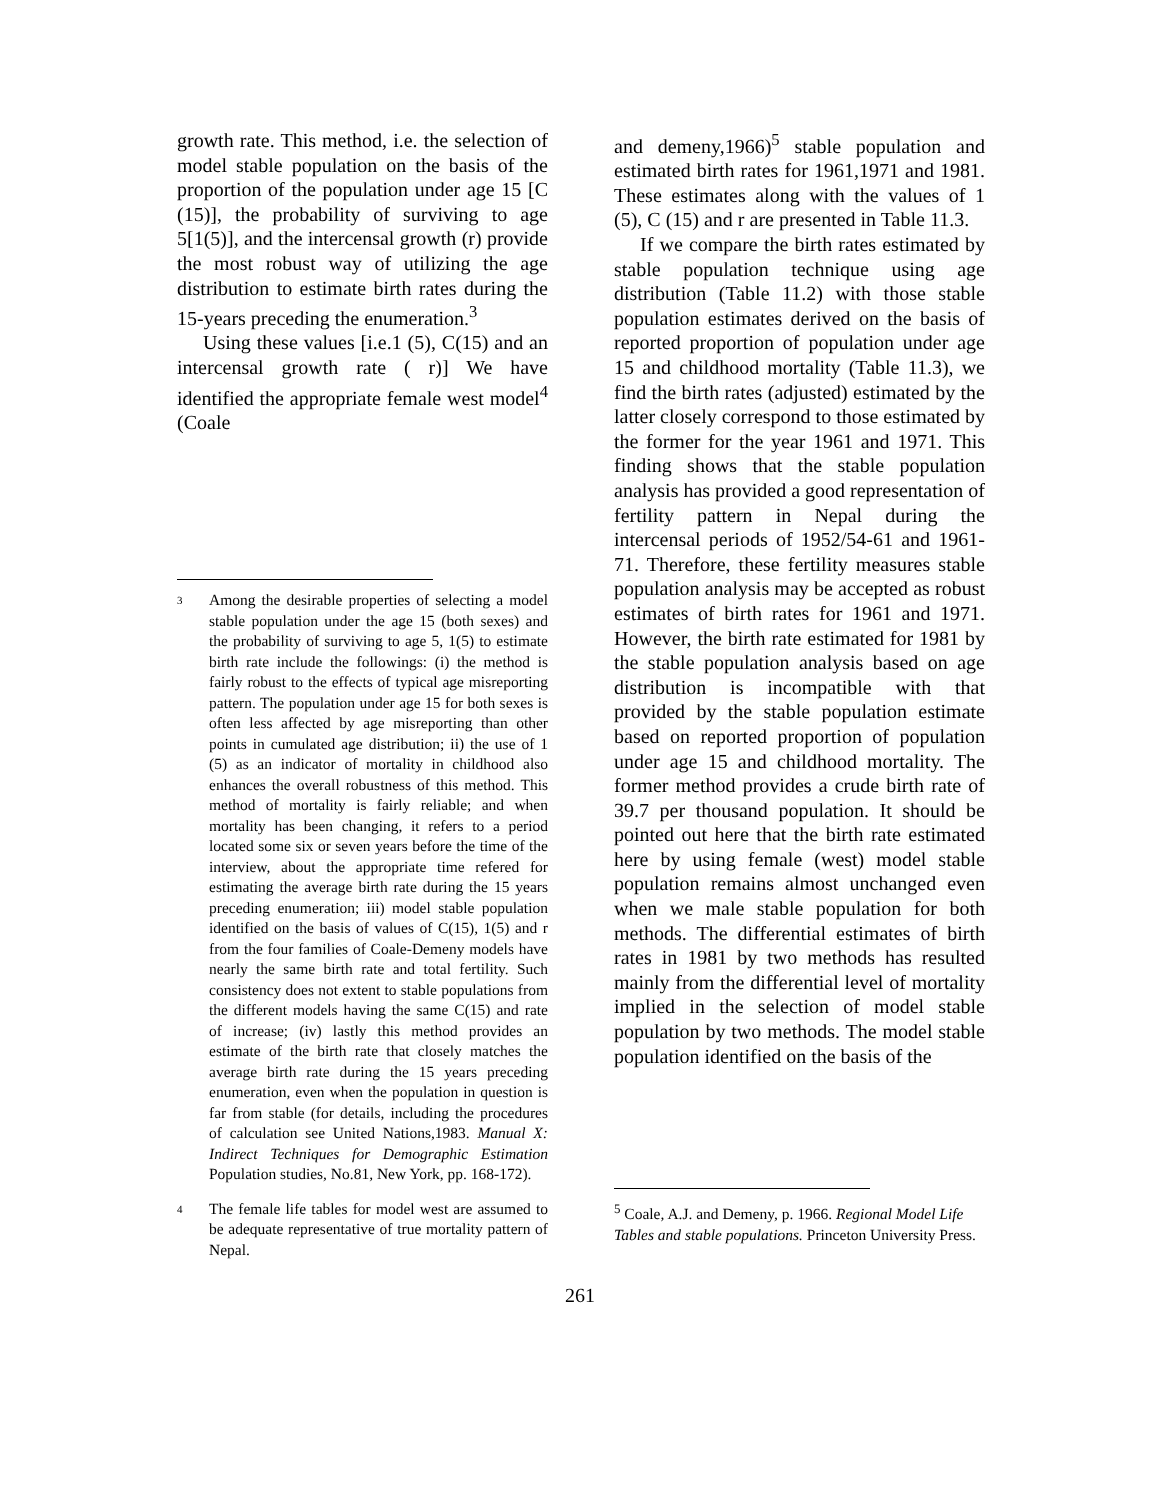growth rate. This method, i.e. the selection of model stable population on the basis of the proportion of the population under age 15 [C (15)], the probability of surviving to age 5[1(5)], and the intercensal growth (r) provide the most robust way of utilizing the age distribution to estimate birth rates during the 15-years preceding the enumeration.<sup>3</sup>
Using these values [i.e.1 (5), C(15) and an intercensal growth rate ( r)] We have identified the appropriate female west model<sup>4</sup> (Coale
3 Among the desirable properties of selecting a model stable population under the age 15 (both sexes) and the probability of surviving to age 5, 1(5) to estimate birth rate include the followings: (i) the method is fairly robust to the effects of typical age misreporting pattern. The population under age 15 for both sexes is often less affected by age misreporting than other points in cumulated age distribution; ii) the use of 1 (5) as an indicator of mortality in childhood also enhances the overall robustness of this method. This method of mortality is fairly reliable; and when mortality has been changing, it refers to a period located some six or seven years before the time of the interview, about the appropriate time refered for estimating the average birth rate during the 15 years preceding enumeration; iii) model stable population identified on the basis of values of C(15), 1(5) and r from the four families of Coale-Demeny models have nearly the same birth rate and total fertility. Such consistency does not extent to stable populations from the different models having the same C(15) and rate of increase; (iv) lastly this method provides an estimate of the birth rate that closely matches the average birth rate during the 15 years preceding enumeration, even when the population in question is far from stable (for details, including the procedures of calculation see United Nations,1983. Manual X: Indirect Techniques for Demographic Estimation Population studies, No.81, New York, pp. 168-172).
4 The female life tables for model west are assumed to be adequate representative of true mortality pattern of Nepal.
and demeny,1966)<sup>5</sup> stable population and estimated birth rates for 1961,1971 and 1981. These estimates along with the values of 1 (5), C (15) and r are presented in Table 11.3.
If we compare the birth rates estimated by stable population technique using age distribution (Table 11.2) with those stable population estimates derived on the basis of reported proportion of population under age 15 and childhood mortality (Table 11.3), we find the birth rates (adjusted) estimated by the latter closely correspond to those estimated by the former for the year 1961 and 1971. This finding shows that the stable population analysis has provided a good representation of fertility pattern in Nepal during the intercensal periods of 1952/54-61 and 1961-71. Therefore, these fertility measures stable population analysis may be accepted as robust estimates of birth rates for 1961 and 1971. However, the birth rate estimated for 1981 by the stable population analysis based on age distribution is incompatible with that provided by the stable population estimate based on reported proportion of population under age 15 and childhood mortality. The former method provides a crude birth rate of 39.7 per thousand population. It should be pointed out here that the birth rate estimated here by using female (west) model stable population remains almost unchanged even when we male stable population for both methods. The differential estimates of birth rates in 1981 by two methods has resulted mainly from the differential level of mortality implied in the selection of model stable population by two methods. The model stable population identified on the basis of the
<sup>5</sup> Coale, A.J. and Demeny, p. 1966. Regional Model Life Tables and stable populations. Princeton University Press.
261